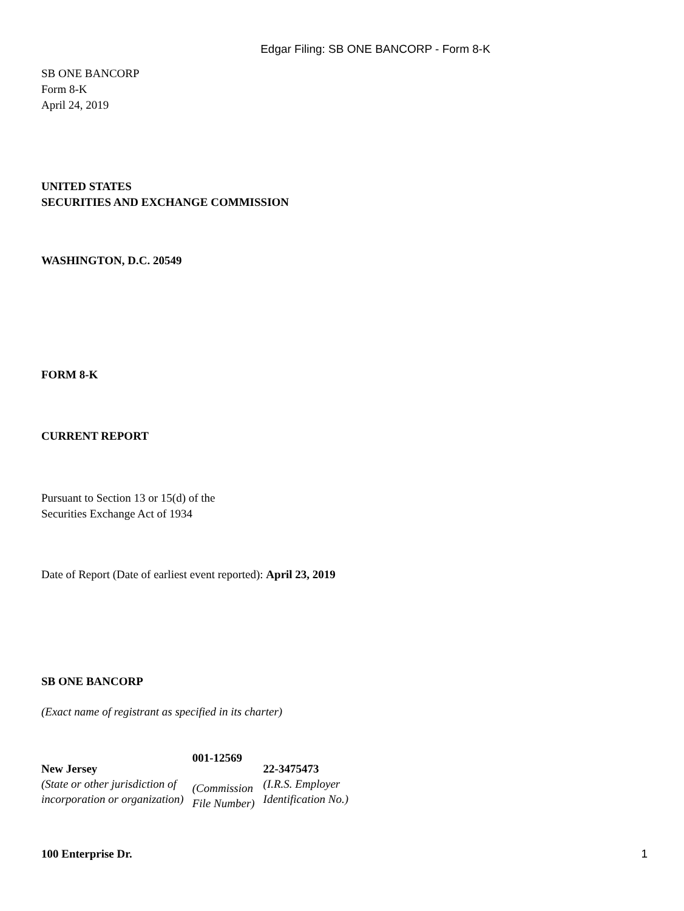Edgar Filing: SB ONE BANCORP - Form 8-K
SB ONE BANCORP
Form 8-K
April 24, 2019
UNITED STATES
SECURITIES AND EXCHANGE COMMISSION
WASHINGTON, D.C. 20549
FORM 8-K
CURRENT REPORT
Pursuant to Section 13 or 15(d) of the
Securities Exchange Act of 1934
Date of Report (Date of earliest event reported): April 23, 2019
SB ONE BANCORP
(Exact name of registrant as specified in its charter)
| New Jersey (State or other jurisdiction of incorporation or organization) | 001-12569 (Commission File Number) | 22-3475473 (I.R.S. Employer Identification No.) |
100 Enterprise Dr.
1